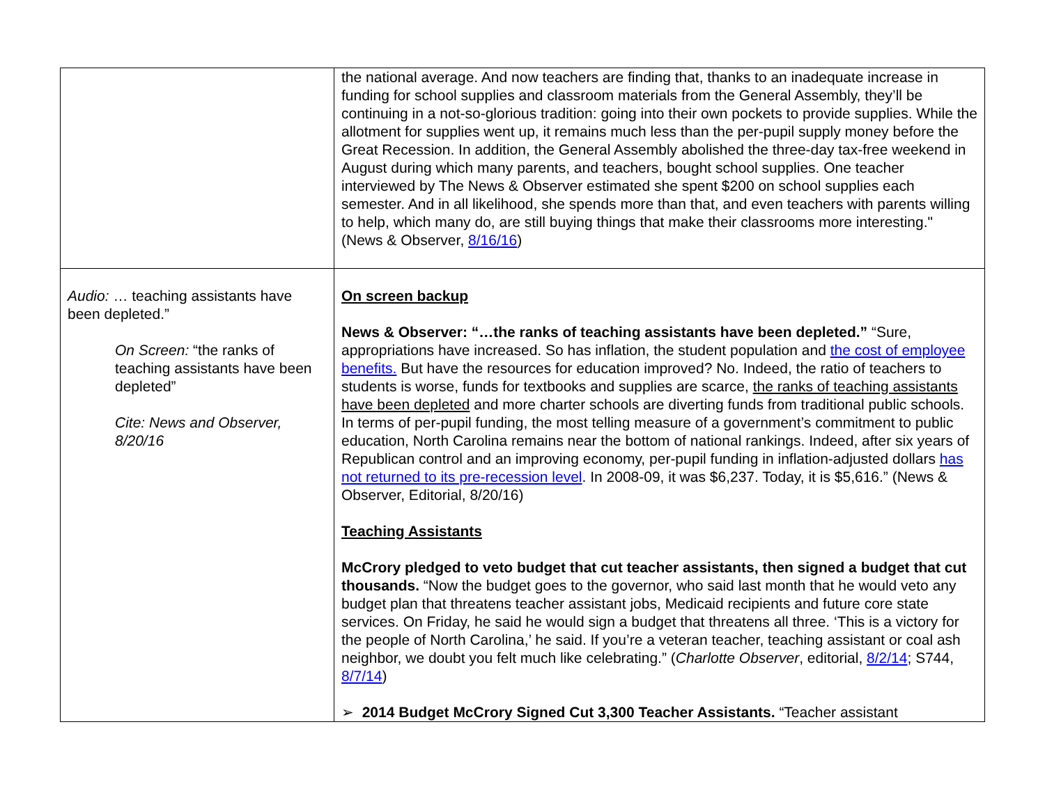| | the national average. And now teachers are finding that, thanks to an inadequate increase in funding for school supplies and classroom materials from the General Assembly, they’ll be continuing in a not-so-glorious tradition: going into their own pockets to provide supplies. While the allotment for supplies went up, it remains much less than the per-pupil supply money before the Great Recession. In addition, the General Assembly abolished the three-day tax-free weekend in August during which many parents, and teachers, bought school supplies. One teacher interviewed by The News & Observer estimated she spent $200 on school supplies each semester. And in all likelihood, she spends more than that, and even teachers with parents willing to help, which many do, are still buying things that make their classrooms more interesting." (News & Observer, 8/16/16 ) |
| Audio: … teaching assistants have been depleted.” On Screen: “the ranks of teaching assistants have been depleted” Cite: News and Observer, 8/20/16 | On screen backup News & Observer: “…the ranks of teaching assistants have been depleted.” “Sure, appropriations have increased. So has inflation, the student population and the cost of employee benefits. But have the resources for education improved? No. Indeed, the ratio of teachers to students is worse, funds for textbooks and supplies are scarce, the ranks of teaching assistants have been depleted and more charter schools are diverting funds from traditional public schools. In terms of per-pupil funding, the most telling measure of a government’s commitment to public education, North Carolina remains near the bottom of national rankings. Indeed, after six years of Republican control and an improving economy, per-pupil funding in inflation-adjusted dollars has not returned to its pre-recession level . In 2008-09, it was $6,237. Today, it is $5,616.” (News & Observer, Editorial, 8/20/16) Teaching Assistants McCrory pledged to veto budget that cut teacher assistants, then signed a budget that cut thousands. “Now the budget goes to the governor, who said last month that he would veto any budget plan that threatens teacher assistant jobs, Medicaid recipients and future core state services. On Friday, he said he would sign a budget that threatens all three. ‘This is a victory for the people of North Carolina,’ he said. If you’re a veteran teacher, teaching assistant or coal ash neighbor, we doubt you felt much like celebrating.” ( Charlotte Observer , editorial, 8/2/14 ; S744, 8/7/14 ) ➢ 2014 Budget McCrory Signed Cut 3,300 Teacher Assistants. “Teacher assistant |